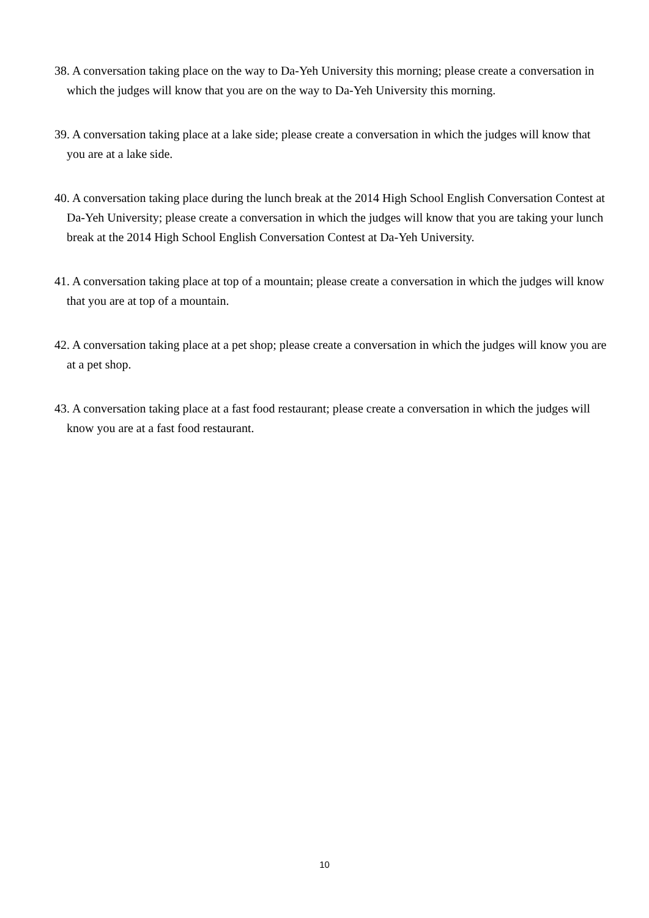38. A conversation taking place on the way to Da-Yeh University this morning; please create a conversation in which the judges will know that you are on the way to Da-Yeh University this morning.
39. A conversation taking place at a lake side; please create a conversation in which the judges will know that you are at a lake side.
40. A conversation taking place during the lunch break at the 2014 High School English Conversation Contest at Da-Yeh University; please create a conversation in which the judges will know that you are taking your lunch break at the 2014 High School English Conversation Contest at Da-Yeh University.
41. A conversation taking place at top of a mountain; please create a conversation in which the judges will know that you are at top of a mountain.
42. A conversation taking place at a pet shop; please create a conversation in which the judges will know you are at a pet shop.
43. A conversation taking place at a fast food restaurant; please create a conversation in which the judges will know you are at a fast food restaurant.
10